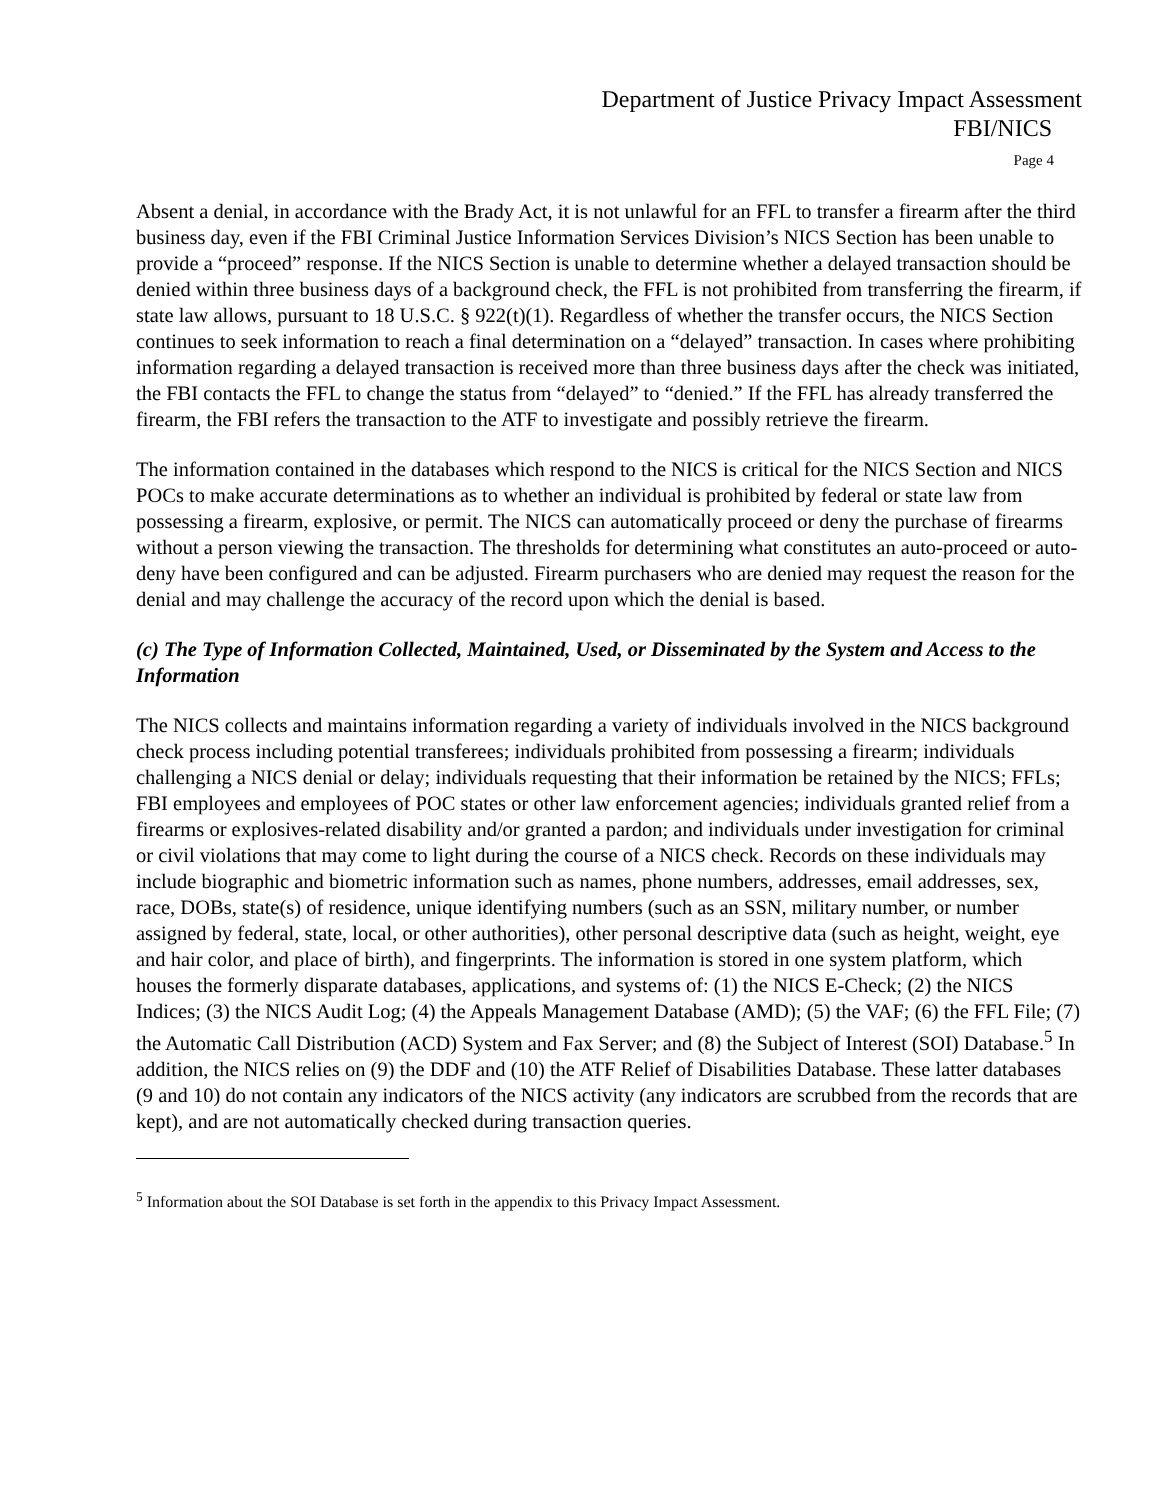Department of Justice Privacy Impact Assessment
FBI/NICS
Page 4
Absent a denial, in accordance with the Brady Act, it is not unlawful for an FFL to transfer a firearm after the third business day, even if the FBI Criminal Justice Information Services Division’s NICS Section has been unable to provide a “proceed” response. If the NICS Section is unable to determine whether a delayed transaction should be denied within three business days of a background check, the FFL is not prohibited from transferring the firearm, if state law allows, pursuant to 18 U.S.C. § 922(t)(1). Regardless of whether the transfer occurs, the NICS Section continues to seek information to reach a final determination on a “delayed” transaction. In cases where prohibiting information regarding a delayed transaction is received more than three business days after the check was initiated, the FBI contacts the FFL to change the status from “delayed” to “denied.” If the FFL has already transferred the firearm, the FBI refers the transaction to the ATF to investigate and possibly retrieve the firearm.
The information contained in the databases which respond to the NICS is critical for the NICS Section and NICS POCs to make accurate determinations as to whether an individual is prohibited by federal or state law from possessing a firearm, explosive, or permit. The NICS can automatically proceed or deny the purchase of firearms without a person viewing the transaction. The thresholds for determining what constitutes an auto-proceed or auto-deny have been configured and can be adjusted. Firearm purchasers who are denied may request the reason for the denial and may challenge the accuracy of the record upon which the denial is based.
(c) The Type of Information Collected, Maintained, Used, or Disseminated by the System and Access to the Information
The NICS collects and maintains information regarding a variety of individuals involved in the NICS background check process including potential transferees; individuals prohibited from possessing a firearm; individuals challenging a NICS denial or delay; individuals requesting that their information be retained by the NICS; FFLs; FBI employees and employees of POC states or other law enforcement agencies; individuals granted relief from a firearms or explosives-related disability and/or granted a pardon; and individuals under investigation for criminal or civil violations that may come to light during the course of a NICS check. Records on these individuals may include biographic and biometric information such as names, phone numbers, addresses, email addresses, sex, race, DOBs, state(s) of residence, unique identifying numbers (such as an SSN, military number, or number assigned by federal, state, local, or other authorities), other personal descriptive data (such as height, weight, eye and hair color, and place of birth), and fingerprints. The information is stored in one system platform, which houses the formerly disparate databases, applications, and systems of: (1) the NICS E-Check; (2) the NICS Indices; (3) the NICS Audit Log; (4) the Appeals Management Database (AMD); (5) the VAF; (6) the FFL File; (7) the Automatic Call Distribution (ACD) System and Fax Server; and (8) the Subject of Interest (SOI) Database.<sup>5</sup> In addition, the NICS relies on (9) the DDF and (10) the ATF Relief of Disabilities Database. These latter databases (9 and 10) do not contain any indicators of the NICS activity (any indicators are scrubbed from the records that are kept), and are not automatically checked during transaction queries.
<sup>5</sup> Information about the SOI Database is set forth in the appendix to this Privacy Impact Assessment.